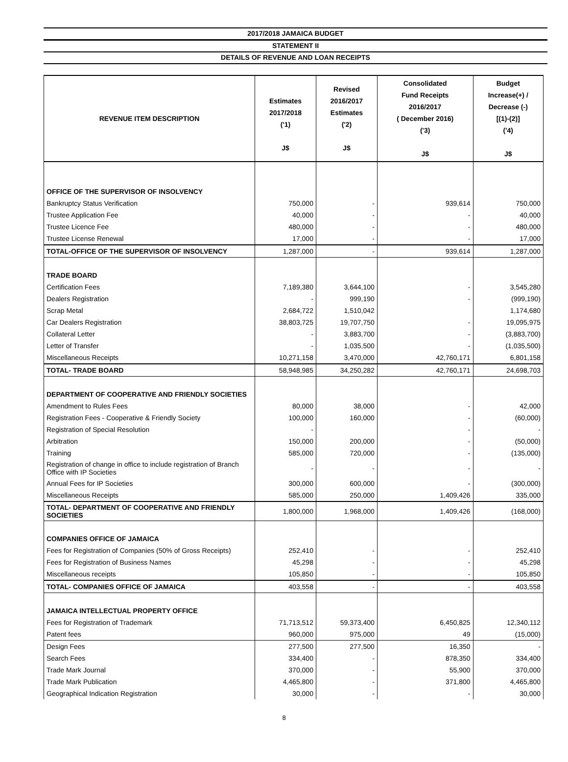2017/2018 JAMAICA BUDGET
STATEMENT II
DETAILS OF REVENUE AND LOAN RECEIPTS
| REVENUE ITEM DESCRIPTION | Estimates 2017/2018 ('1) J$ | Revised 2016/2017 Estimates ('2) J$ | Consolidated Fund Receipts 2016/2017 ( December 2016) ('3) J$ | Budget Increase(+) / Decrease (-) [(1)-(2)] ('4) J$ |
| --- | --- | --- | --- | --- |
| OFFICE OF THE SUPERVISOR OF INSOLVENCY | | | | |
| Bankruptcy Status Verification | 750,000 | - | 939,614 | 750,000 |
| Trustee Application Fee | 40,000 | - | - | 40,000 |
| Trustee Licence Fee | 480,000 | - | - | 480,000 |
| Trustee License Renewal | 17,000 | - | - | 17,000 |
| TOTAL-OFFICE OF THE SUPERVISOR OF INSOLVENCY | 1,287,000 | - | 939,614 | 1,287,000 |
| TRADE BOARD | | | | |
| Certification Fees | 7,189,380 | 3,644,100 | - | 3,545,280 |
| Dealers Registration | - | 999,190 | - | (999,190) |
| Scrap Metal | 2,684,722 | 1,510,042 | | 1,174,680 |
| Car Dealers Registration | 38,803,725 | 19,707,750 | - | 19,095,975 |
| Collateral Letter | - | 3,883,700 | - | (3,883,700) |
| Letter of Transfer | - | 1,035,500 | - | (1,035,500) |
| Miscellaneous Receipts | 10,271,158 | 3,470,000 | 42,760,171 | 6,801,158 |
| TOTAL- TRADE BOARD | 58,948,985 | 34,250,282 | 42,760,171 | 24,698,703 |
| DEPARTMENT OF COOPERATIVE AND FRIENDLY SOCIETIES | | | | |
| Amendment to Rules Fees | 80,000 | 38,000 | - | 42,000 |
| Registration Fees - Cooperative & Friendly Society | 100,000 | 160,000 | - | (60,000) |
| Registration of Special Resolution | - | | - | - |
| Arbitration | 150,000 | 200,000 | - | (50,000) |
| Training | 585,000 | 720,000 | - | (135,000) |
| Registration of change in office to include registration of Branch Office with IP Societies | - | - | - | - |
| Annual Fees for IP Societies | 300,000 | 600,000 | - | (300,000) |
| Miscellaneous Receipts | 585,000 | 250,000 | 1,409,426 | 335,000 |
| TOTAL- DEPARTMENT OF COOPERATIVE AND FRIENDLY SOCIETIES | 1,800,000 | 1,968,000 | 1,409,426 | (168,000) |
| COMPANIES OFFICE OF JAMAICA | | | | |
| Fees for Registration of Companies (50% of Gross Receipts) | 252,410 | - | - | 252,410 |
| Fees for Registration of Business Names | 45,298 | - | - | 45,298 |
| Miscellaneous receipts | 105,850 | - | - | 105,850 |
| TOTAL- COMPANIES OFFICE OF JAMAICA | 403,558 | - | - | 403,558 |
| JAMAICA INTELLECTUAL PROPERTY OFFICE | | | | |
| Fees for Registration of Trademark | 71,713,512 | 59,373,400 | 6,450,825 | 12,340,112 |
| Patent fees | 960,000 | 975,000 | 49 | (15,000) |
| Design Fees | 277,500 | 277,500 | 16,350 | - |
| Search Fees | 334,400 | - | 878,350 | 334,400 |
| Trade Mark Journal | 370,000 | - | 55,900 | 370,000 |
| Trade Mark Publication | 4,465,800 | - | 371,800 | 4,465,800 |
| Geographical Indication Registration | 30,000 | - | - | 30,000 |
8